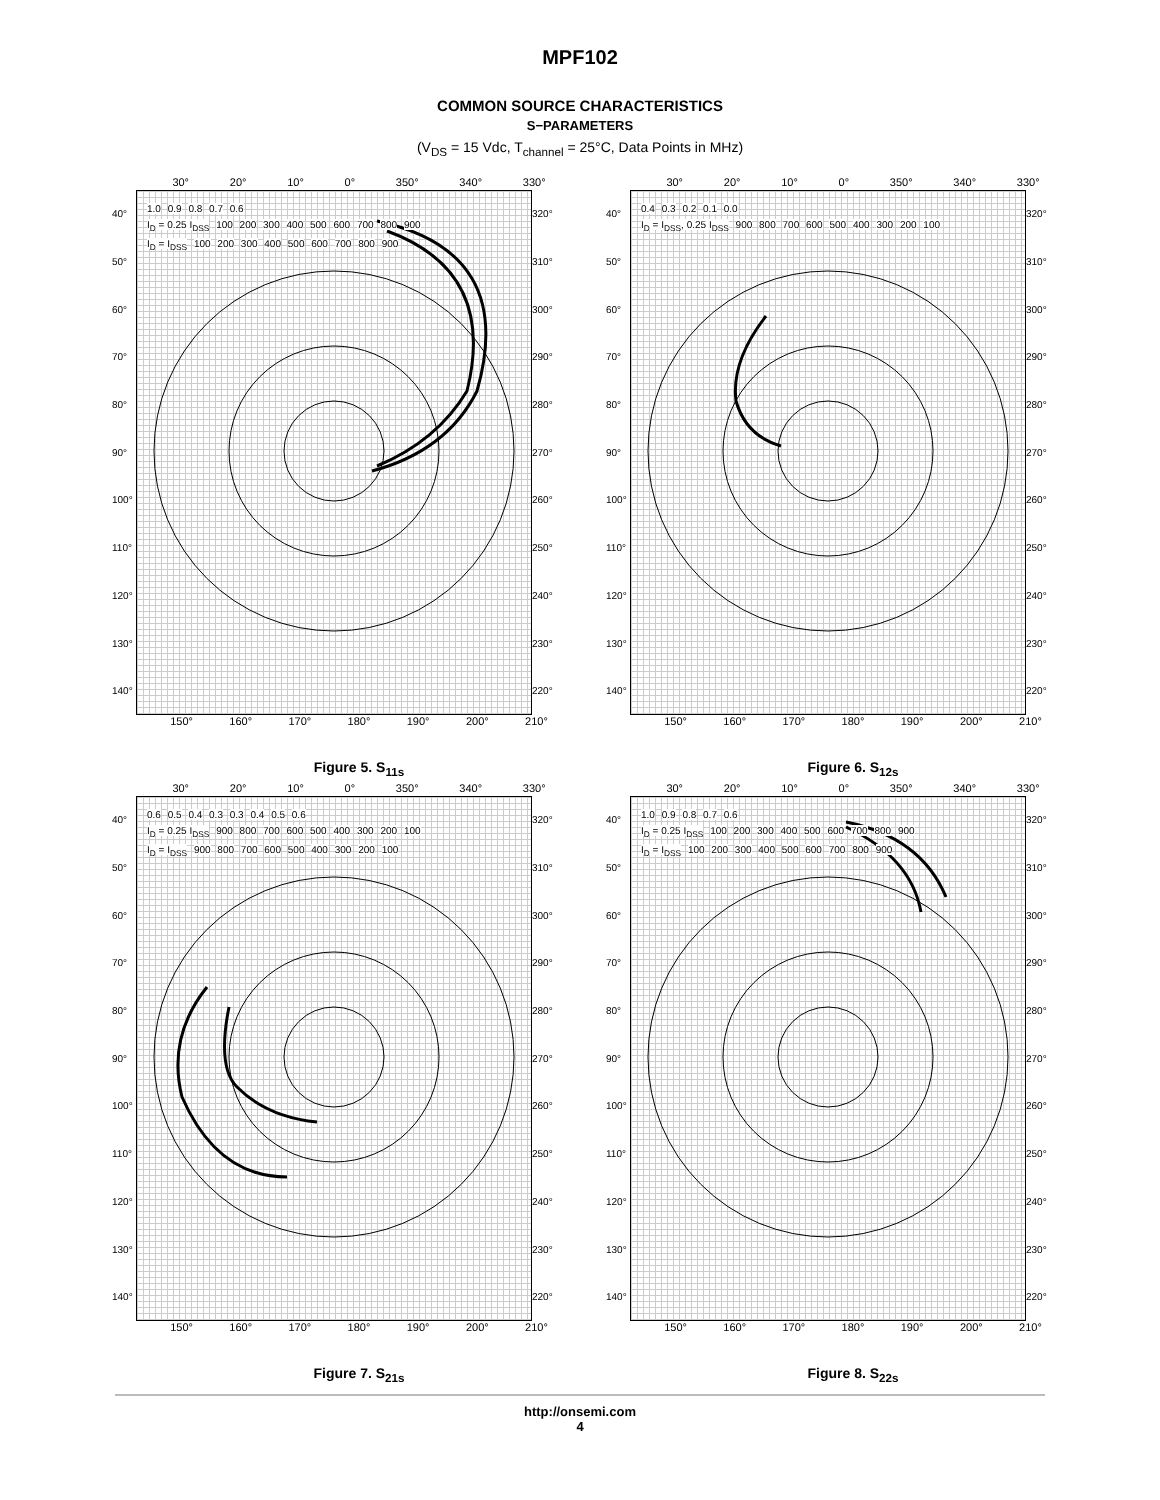MPF102
COMMON SOURCE CHARACTERISTICS
S−PARAMETERS
(V<sub>DS</sub> = 15 Vdc, T<sub>channel</sub> = 25°C, Data Points in MHz)
30° 20° 10° 0° 350° 340° 330°
40°
50°
60°
70°
80°
90°
100°
110°
120°
130°
140°
1.0 0.9 0.8 0.7 0.6
I<sub>D</sub> = 0.25 I<sub>DSS</sub> 100 200 300 400 500 600 700 800 900
I<sub>D</sub> = I<sub>DSS</sub> 100 200 300 400 500 600 700 800 900
320°
310°
300°
290°
280°
270°
260°
250°
240°
230°
220°
150° 160° 170° 180° 190° 200° 210°
Figure 5. S<sub>11s</sub>
30° 20° 10° 0° 350° 340° 330°
40°
50°
60°
70°
80°
90°
100°
110°
120°
130°
140°
0.4 0.3 0.2 0.1 0.0
I<sub>D</sub> = I<sub>DSS</sub>, 0.25 I<sub>DSS</sub> 900 800 700 600 500 400 300 200 100
320°
310°
300°
290°
280°
270°
260°
250°
240°
230°
220°
150° 160° 170° 180° 190° 200° 210°
Figure 6. S<sub>12s</sub>
30° 20° 10° 0° 350° 340° 330°
40°
50°
60°
70°
80°
90°
100°
110°
120°
130°
140°
0.6 0.5 0.4 0.3 0.3 0.4 0.5 0.6
I<sub>D</sub> = 0.25 I<sub>DSS</sub> 900 800 700 600 500 400 300 200 100
I<sub>D</sub> = I<sub>DSS</sub> 900 800 700 600 500 400 300 200 100
320°
310°
300°
290°
280°
270°
260°
250°
240°
230°
220°
150° 160° 170° 180° 190° 200° 210°
Figure 7. S<sub>21s</sub>
30° 20° 10° 0° 350° 340° 330°
40°
50°
60°
70°
80°
90°
100°
110°
120°
130°
140°
1.0 0.9 0.8 0.7 0.6
I<sub>D</sub> = 0.25 I<sub>DSS</sub> 100 200 300 400 500 600 700 800 900
I<sub>D</sub> = I<sub>DSS</sub> 100 200 300 400 500 600 700 800 900
320°
310°
300°
290°
280°
270°
260°
250°
240°
230°
220°
150° 160° 170° 180° 190° 200° 210°
Figure 8. S<sub>22s</sub>
http://onsemi.com
4